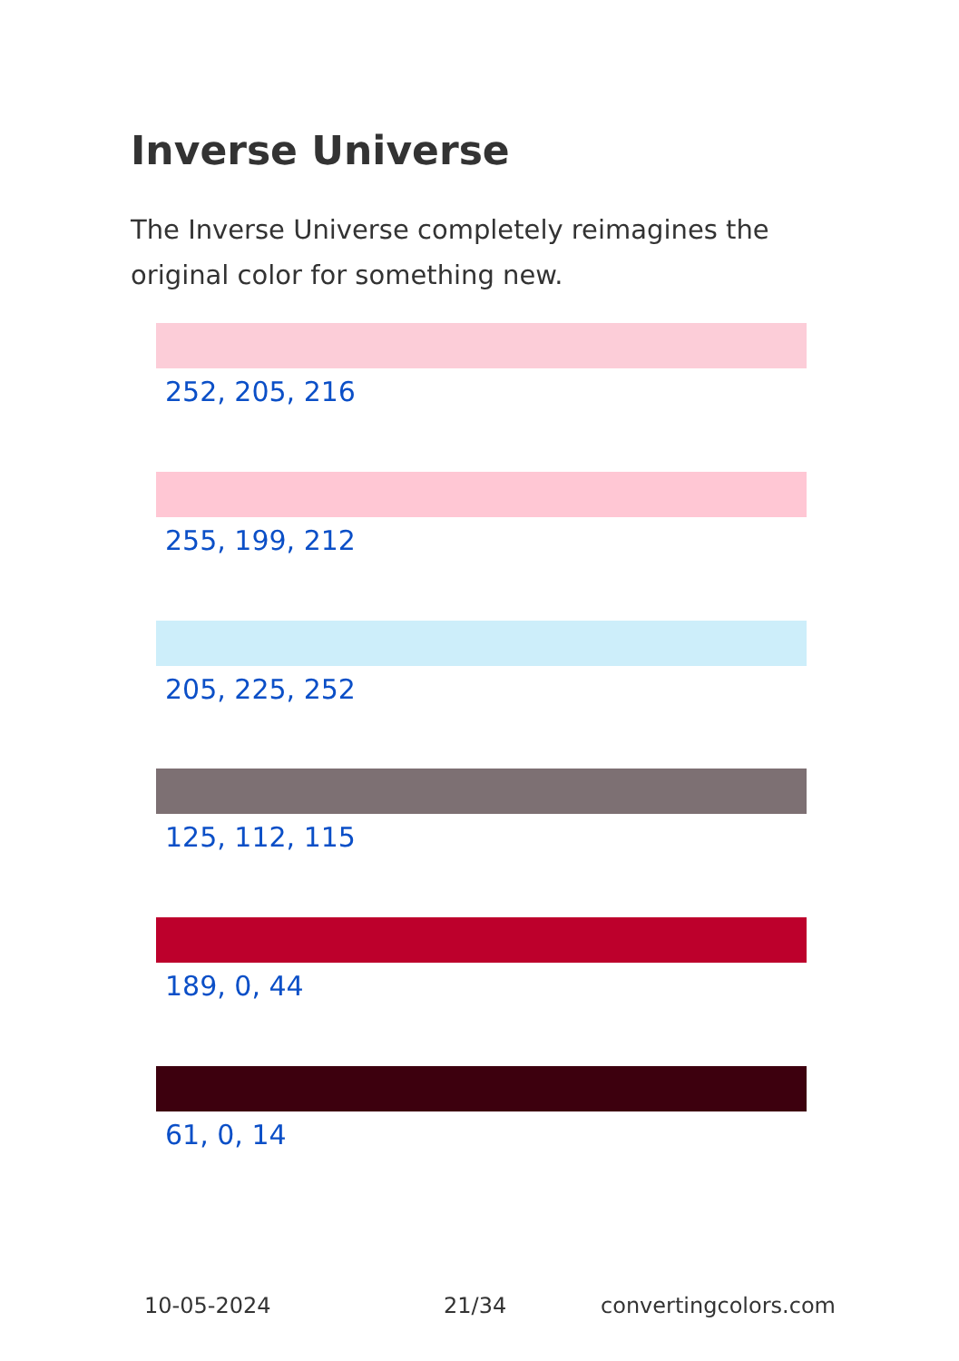Inverse Universe
The Inverse Universe completely reimagines the original color for something new.
252, 205, 216
255, 199, 212
205, 225, 252
125, 112, 115
189, 0, 44
61, 0, 14
10-05-2024 21/34 convertingcolors.com